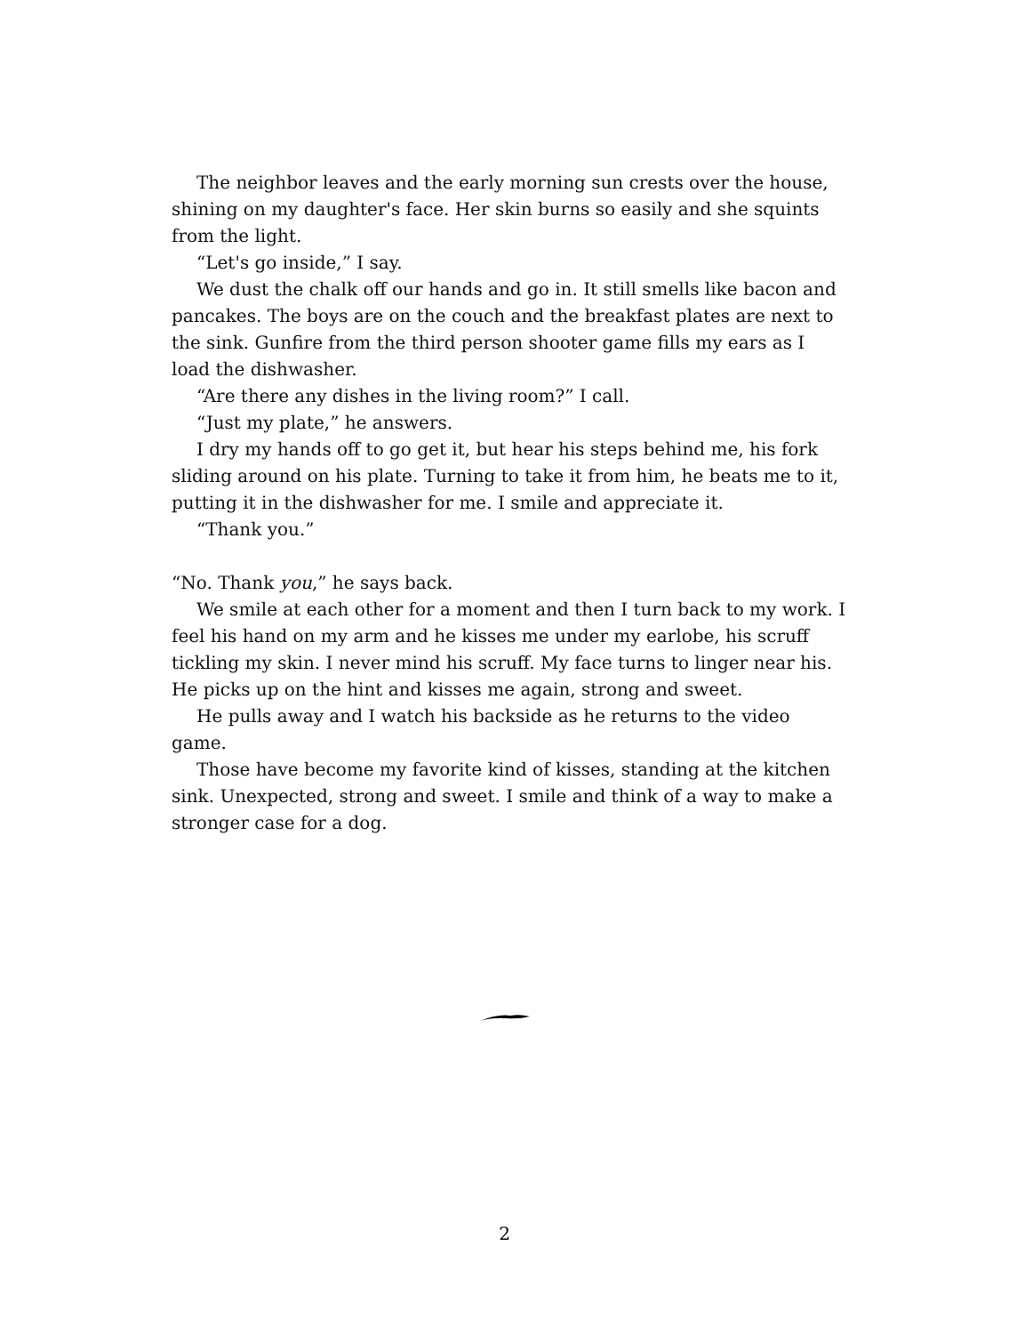The neighbor leaves and the early morning sun crests over the house, shining on my daughter's face. Her skin burns so easily and she squints from the light.
“Let's go inside,” I say.
We dust the chalk off our hands and go in. It still smells like bacon and pancakes. The boys are on the couch and the breakfast plates are next to the sink. Gunfire from the third person shooter game fills my ears as I load the dishwasher.
“Are there any dishes in the living room?” I call.
“Just my plate,” he answers.
I dry my hands off to go get it, but hear his steps behind me, his fork sliding around on his plate. Turning to take it from him, he beats me to it, putting it in the dishwasher for me. I smile and appreciate it.
“Thank you.”
“No. Thank you,” he says back.
We smile at each other for a moment and then I turn back to my work. I feel his hand on my arm and he kisses me under my earlobe, his scruff tickling my skin. I never mind his scruff. My face turns to linger near his. He picks up on the hint and kisses me again, strong and sweet.
He pulls away and I watch his backside as he returns to the video game.
Those have become my favorite kind of kisses, standing at the kitchen sink. Unexpected, strong and sweet. I smile and think of a way to make a stronger case for a dog.
2